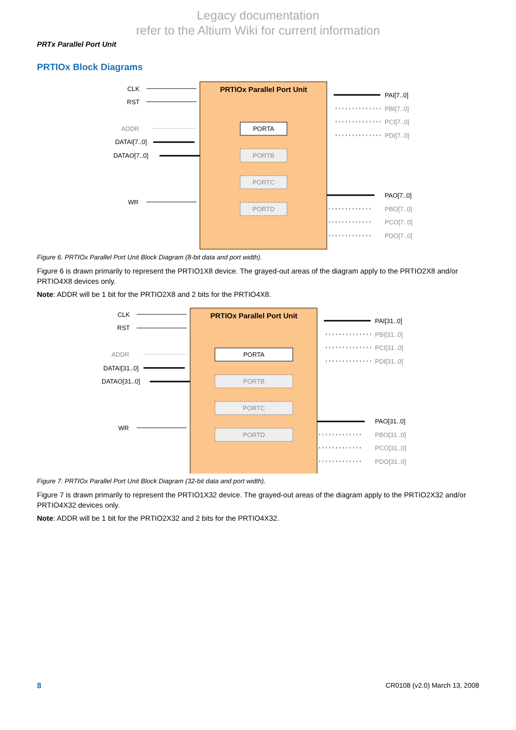Legacy documentation
refer to the Altium Wiki for current information
PRTx Parallel Port Unit
PRTIOx Block Diagrams
PRTIOx Parallel Port Unit
PORTA
PORTB
PORTC
PORTD
CLK
RST
ADDR
DATAI[7..0]
DATAO[7..0]
WR
PAI[7..0]
PAO[7..0]
PBI[7..0]
PCI[7..0]
PDI[7..0]
PBO[7..0]
PCO[7..0]
PDO[7..0]
Figure 6. PRTIOx Parallel Port Unit Block Diagram (8-bit data and port width).
Figure 6 is drawn primarily to represent the PRTIO1X8 device. The grayed-out areas of the diagram apply to the PRTIO2X8 and/or PRTIO4X8 devices only.
Note: ADDR will be 1 bit for the PRTIO2X8 and 2 bits for the PRTIO4X8.
PRTIOx Parallel Port Unit
PORTA
PORTB
PORTC
PORTD
CLK
RST
ADDR
DATAI[31..0]
DATAO[31..0]
WR
PAI[31..0]
PAO[31..0]
PBI[31..0]
PCI[31..0]
PDI[31..0]
PBO[31..0]
PCO[31..0]
PDO[31..0]
Figure 7. PRTIOx Parallel Port Unit Block Diagram (32-bit data and port width).
Figure 7 is drawn primarily to represent the PRTIO1X32 device. The grayed-out areas of the diagram apply to the PRTIO2X32 and/or PRTIO4X32 devices only.
Note: ADDR will be 1 bit for the PRTIO2X32 and 2 bits for the PRTIO4X32.
8 CR0108 (v2.0) March 13, 2008